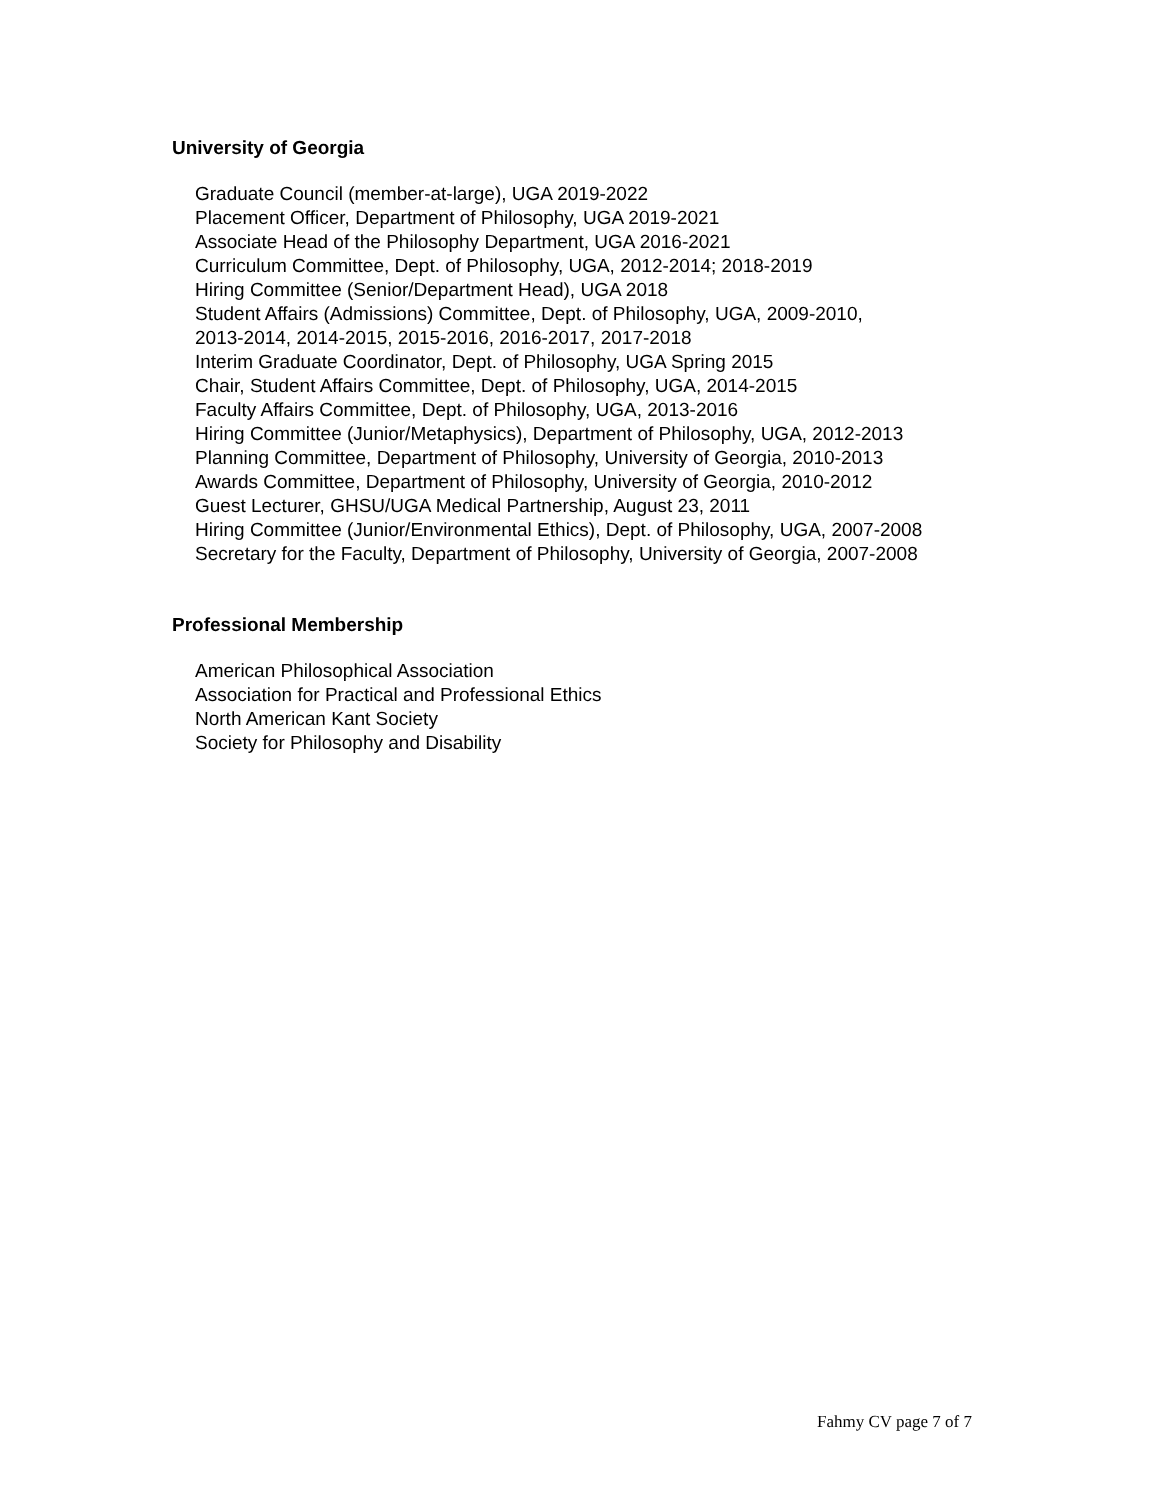University of Georgia
Graduate Council (member-at-large), UGA 2019-2022
Placement Officer, Department of Philosophy, UGA 2019-2021
Associate Head of the Philosophy Department, UGA 2016-2021
Curriculum Committee, Dept. of Philosophy, UGA, 2012-2014; 2018-2019
Hiring Committee (Senior/Department Head), UGA 2018
Student Affairs (Admissions) Committee, Dept. of Philosophy, UGA, 2009-2010,
2013-2014, 2014-2015, 2015-2016, 2016-2017, 2017-2018
Interim Graduate Coordinator, Dept. of Philosophy, UGA Spring 2015
Chair, Student Affairs Committee, Dept. of Philosophy, UGA, 2014-2015
Faculty Affairs Committee, Dept. of Philosophy, UGA, 2013-2016
Hiring Committee (Junior/Metaphysics), Department of Philosophy, UGA, 2012-2013
Planning Committee, Department of Philosophy, University of Georgia, 2010-2013
Awards Committee, Department of Philosophy, University of Georgia, 2010-2012
Guest Lecturer, GHSU/UGA Medical Partnership, August 23, 2011
Hiring Committee (Junior/Environmental Ethics), Dept. of Philosophy, UGA, 2007-2008
Secretary for the Faculty, Department of Philosophy, University of Georgia, 2007-2008
Professional Membership
American Philosophical Association
Association for Practical and Professional Ethics
North American Kant Society
Society for Philosophy and Disability
Fahmy CV page 7 of 7